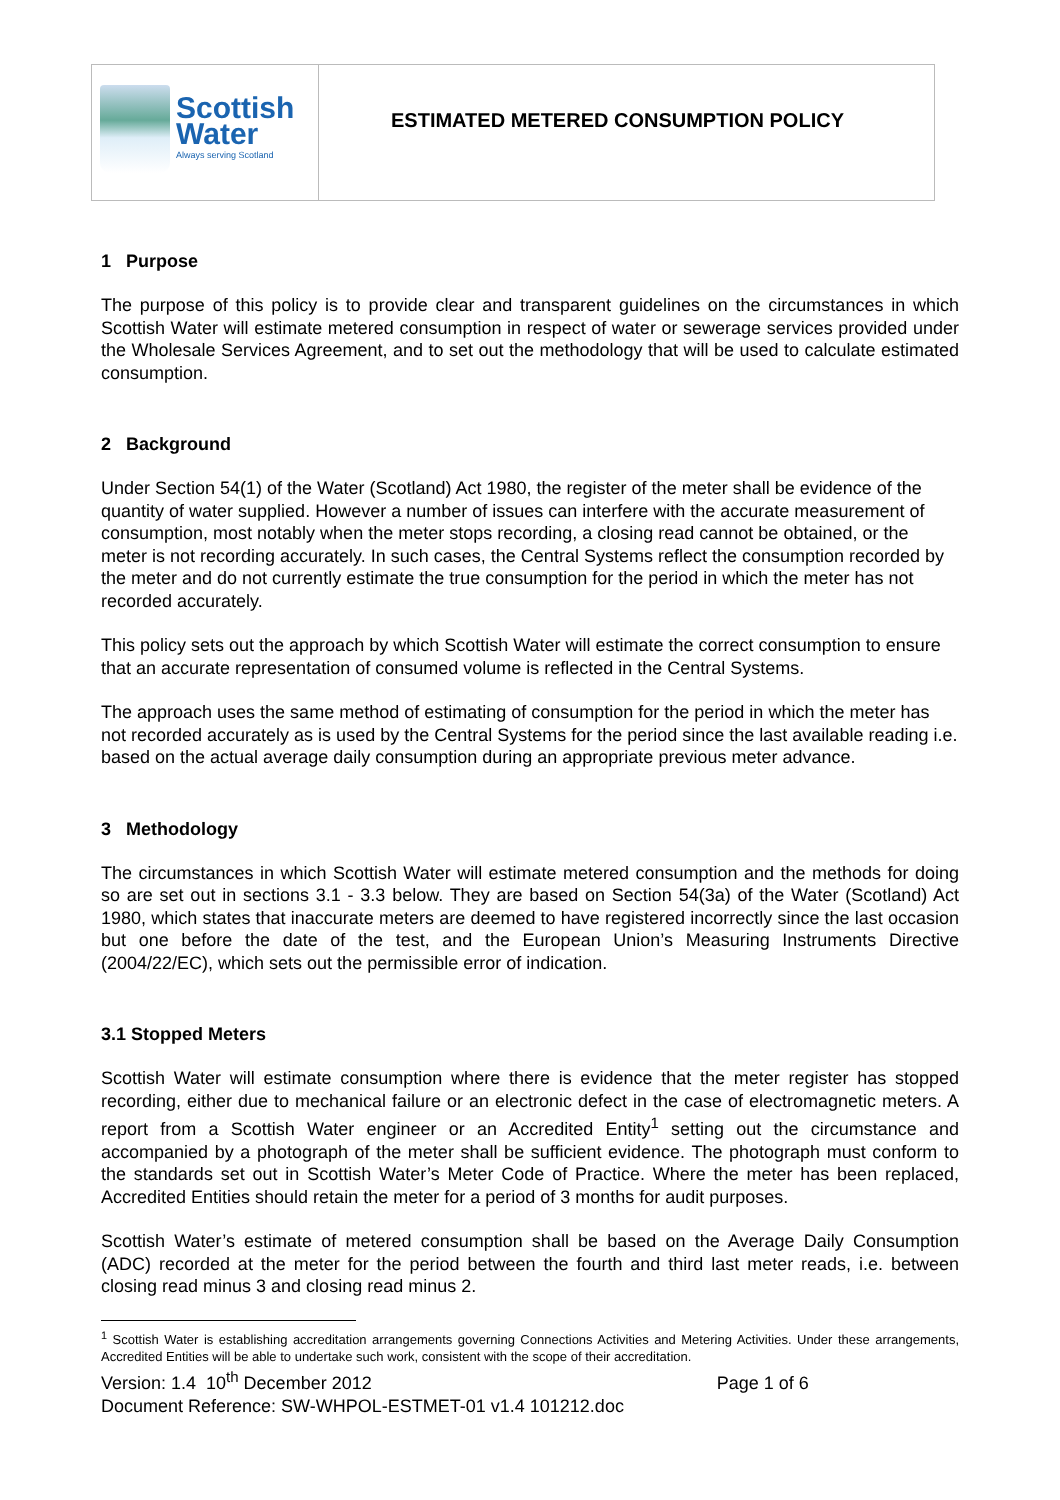| Scottish Water Always serving Scotland | ESTIMATED METERED CONSUMPTION POLICY |
1 Purpose
The purpose of this policy is to provide clear and transparent guidelines on the circumstances in which Scottish Water will estimate metered consumption in respect of water or sewerage services provided under the Wholesale Services Agreement, and to set out the methodology that will be used to calculate estimated consumption.
2 Background
Under Section 54(1) of the Water (Scotland) Act 1980, the register of the meter shall be evidence of the quantity of water supplied. However a number of issues can interfere with the accurate measurement of consumption, most notably when the meter stops recording, a closing read cannot be obtained, or the meter is not recording accurately. In such cases, the Central Systems reflect the consumption recorded by the meter and do not currently estimate the true consumption for the period in which the meter has not recorded accurately.
This policy sets out the approach by which Scottish Water will estimate the correct consumption to ensure that an accurate representation of consumed volume is reflected in the Central Systems.
The approach uses the same method of estimating of consumption for the period in which the meter has not recorded accurately as is used by the Central Systems for the period since the last available reading i.e. based on the actual average daily consumption during an appropriate previous meter advance.
3 Methodology
The circumstances in which Scottish Water will estimate metered consumption and the methods for doing so are set out in sections 3.1 - 3.3 below. They are based on Section 54(3a) of the Water (Scotland) Act 1980, which states that inaccurate meters are deemed to have registered incorrectly since the last occasion but one before the date of the test, and the European Union’s Measuring Instruments Directive (2004/22/EC), which sets out the permissible error of indication.
3.1 Stopped Meters
Scottish Water will estimate consumption where there is evidence that the meter register has stopped recording, either due to mechanical failure or an electronic defect in the case of electromagnetic meters. A report from a Scottish Water engineer or an Accredited Entity<sup>1</sup> setting out the circumstance and accompanied by a photograph of the meter shall be sufficient evidence. The photograph must conform to the standards set out in Scottish Water’s Meter Code of Practice. Where the meter has been replaced, Accredited Entities should retain the meter for a period of 3 months for audit purposes.
Scottish Water’s estimate of metered consumption shall be based on the Average Daily Consumption (ADC) recorded at the meter for the period between the fourth and third last meter reads, i.e. between closing read minus 3 and closing read minus 2.
<sup>1</sup> Scottish Water is establishing accreditation arrangements governing Connections Activities and Metering Activities. Under these arrangements, Accredited Entities will be able to undertake such work, consistent with the scope of their accreditation.
Version: 1.4 10<sup>th</sup> December 2012 Page 1 of 6
Document Reference: SW-WHPOL-ESTMET-01 v1.4 101212.doc